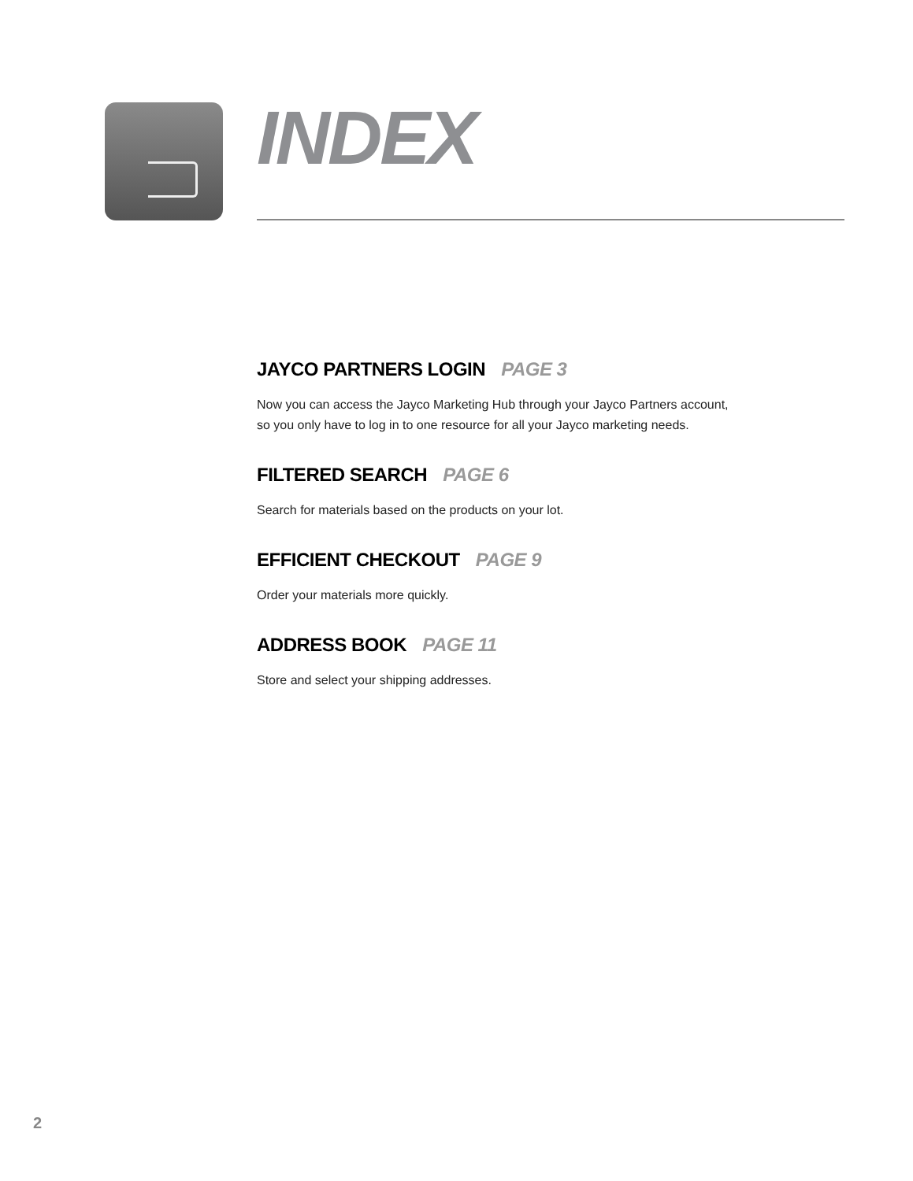INDEX
JAYCO PARTNERS LOGIN PAGE 3
Now you can access the Jayco Marketing Hub through your Jayco Partners account,
so you only have to log in to one resource for all your Jayco marketing needs.
FILTERED SEARCH PAGE 6
Search for materials based on the products on your lot.
EFFICIENT CHECKOUT PAGE 9
Order your materials more quickly.
ADDRESS BOOK PAGE 11
Store and select your shipping addresses.
2